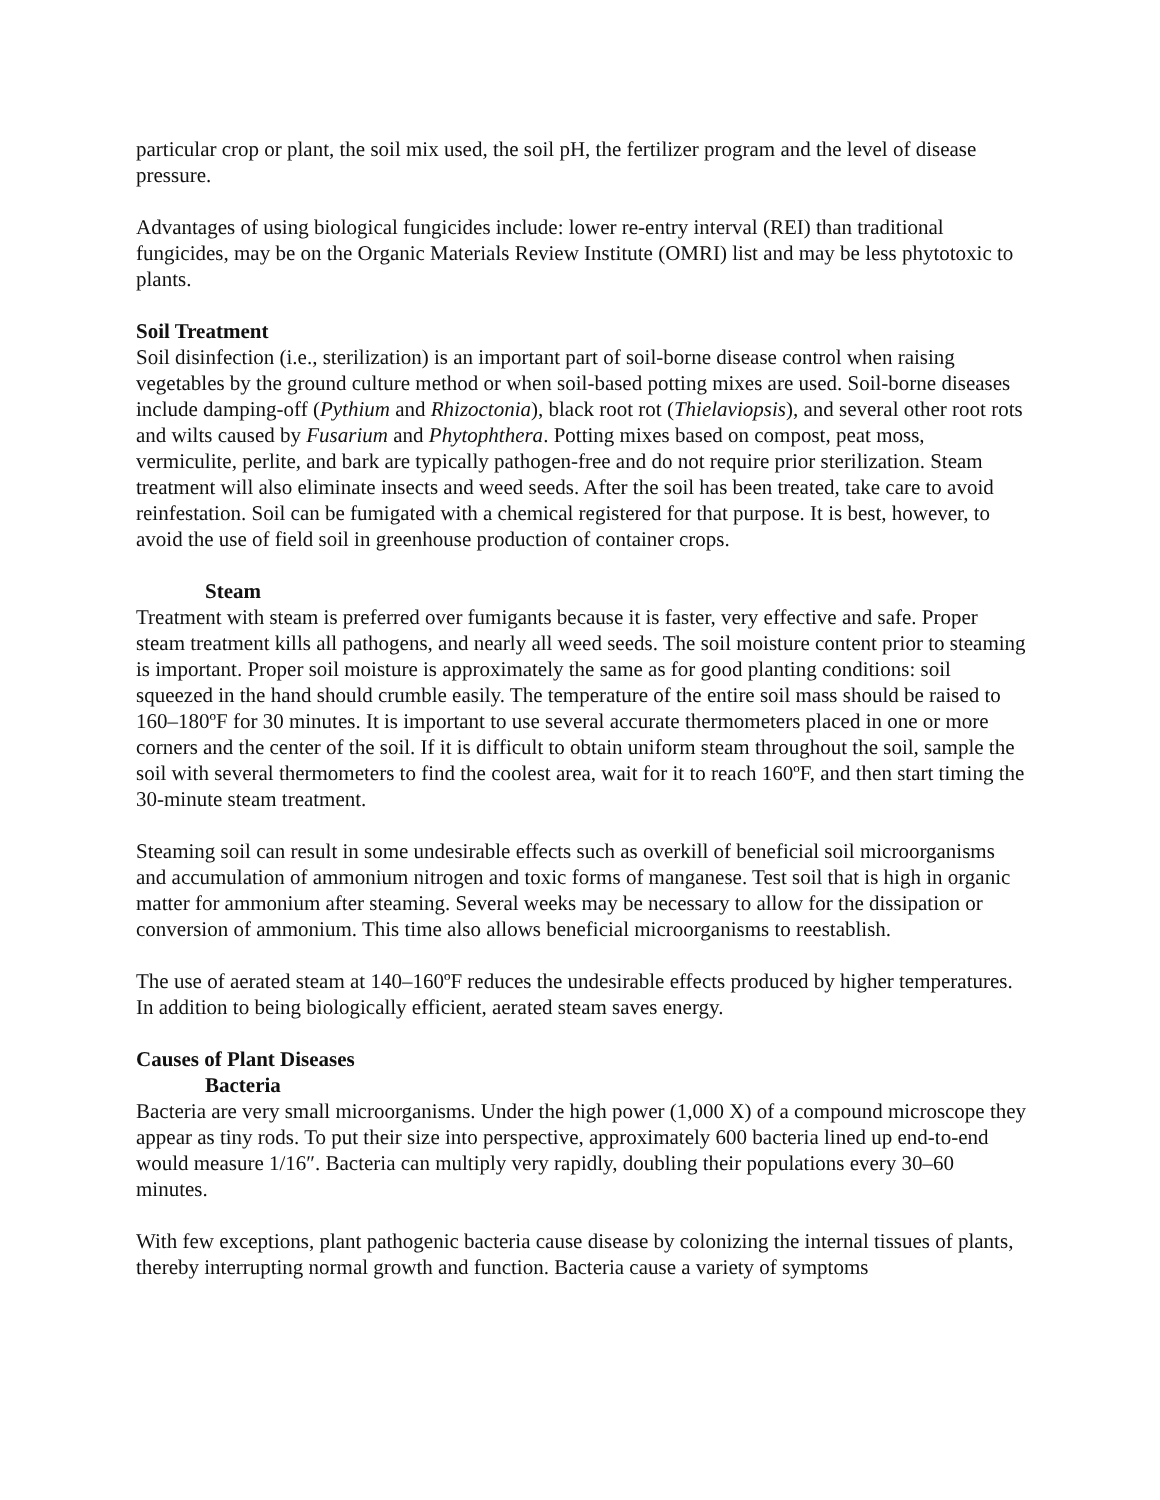particular crop or plant, the soil mix used, the soil pH, the fertilizer program and the level of disease pressure.
Advantages of using biological fungicides include: lower re-entry interval (REI) than traditional fungicides, may be on the Organic Materials Review Institute (OMRI) list and may be less phytotoxic to plants.
Soil Treatment
Soil disinfection (i.e., sterilization) is an important part of soil-borne disease control when raising vegetables by the ground culture method or when soil-based potting mixes are used. Soil-borne diseases include damping-off (Pythium and Rhizoctonia), black root rot (Thielaviopsis), and several other root rots and wilts caused by Fusarium and Phytophthera. Potting mixes based on compost, peat moss, vermiculite, perlite, and bark are typically pathogen-free and do not require prior sterilization. Steam treatment will also eliminate insects and weed seeds. After the soil has been treated, take care to avoid reinfestation. Soil can be fumigated with a chemical registered for that purpose. It is best, however, to avoid the use of field soil in greenhouse production of container crops.
Steam
Treatment with steam is preferred over fumigants because it is faster, very effective and safe. Proper steam treatment kills all pathogens, and nearly all weed seeds. The soil moisture content prior to steaming is important. Proper soil moisture is approximately the same as for good planting conditions: soil squeezed in the hand should crumble easily. The temperature of the entire soil mass should be raised to 160–180ºF for 30 minutes. It is important to use several accurate thermometers placed in one or more corners and the center of the soil. If it is difficult to obtain uniform steam throughout the soil, sample the soil with several thermometers to find the coolest area, wait for it to reach 160ºF, and then start timing the 30-minute steam treatment.
Steaming soil can result in some undesirable effects such as overkill of beneficial soil microorganisms and accumulation of ammonium nitrogen and toxic forms of manganese. Test soil that is high in organic matter for ammonium after steaming. Several weeks may be necessary to allow for the dissipation or conversion of ammonium. This time also allows beneficial microorganisms to reestablish.
The use of aerated steam at 140–160ºF reduces the undesirable effects produced by higher temperatures. In addition to being biologically efficient, aerated steam saves energy.
Causes of Plant Diseases
Bacteria
Bacteria are very small microorganisms. Under the high power (1,000 X) of a compound microscope they appear as tiny rods. To put their size into perspective, approximately 600 bacteria lined up end-to-end would measure 1/16″. Bacteria can multiply very rapidly, doubling their populations every 30–60 minutes.
With few exceptions, plant pathogenic bacteria cause disease by colonizing the internal tissues of plants, thereby interrupting normal growth and function. Bacteria cause a variety of symptoms